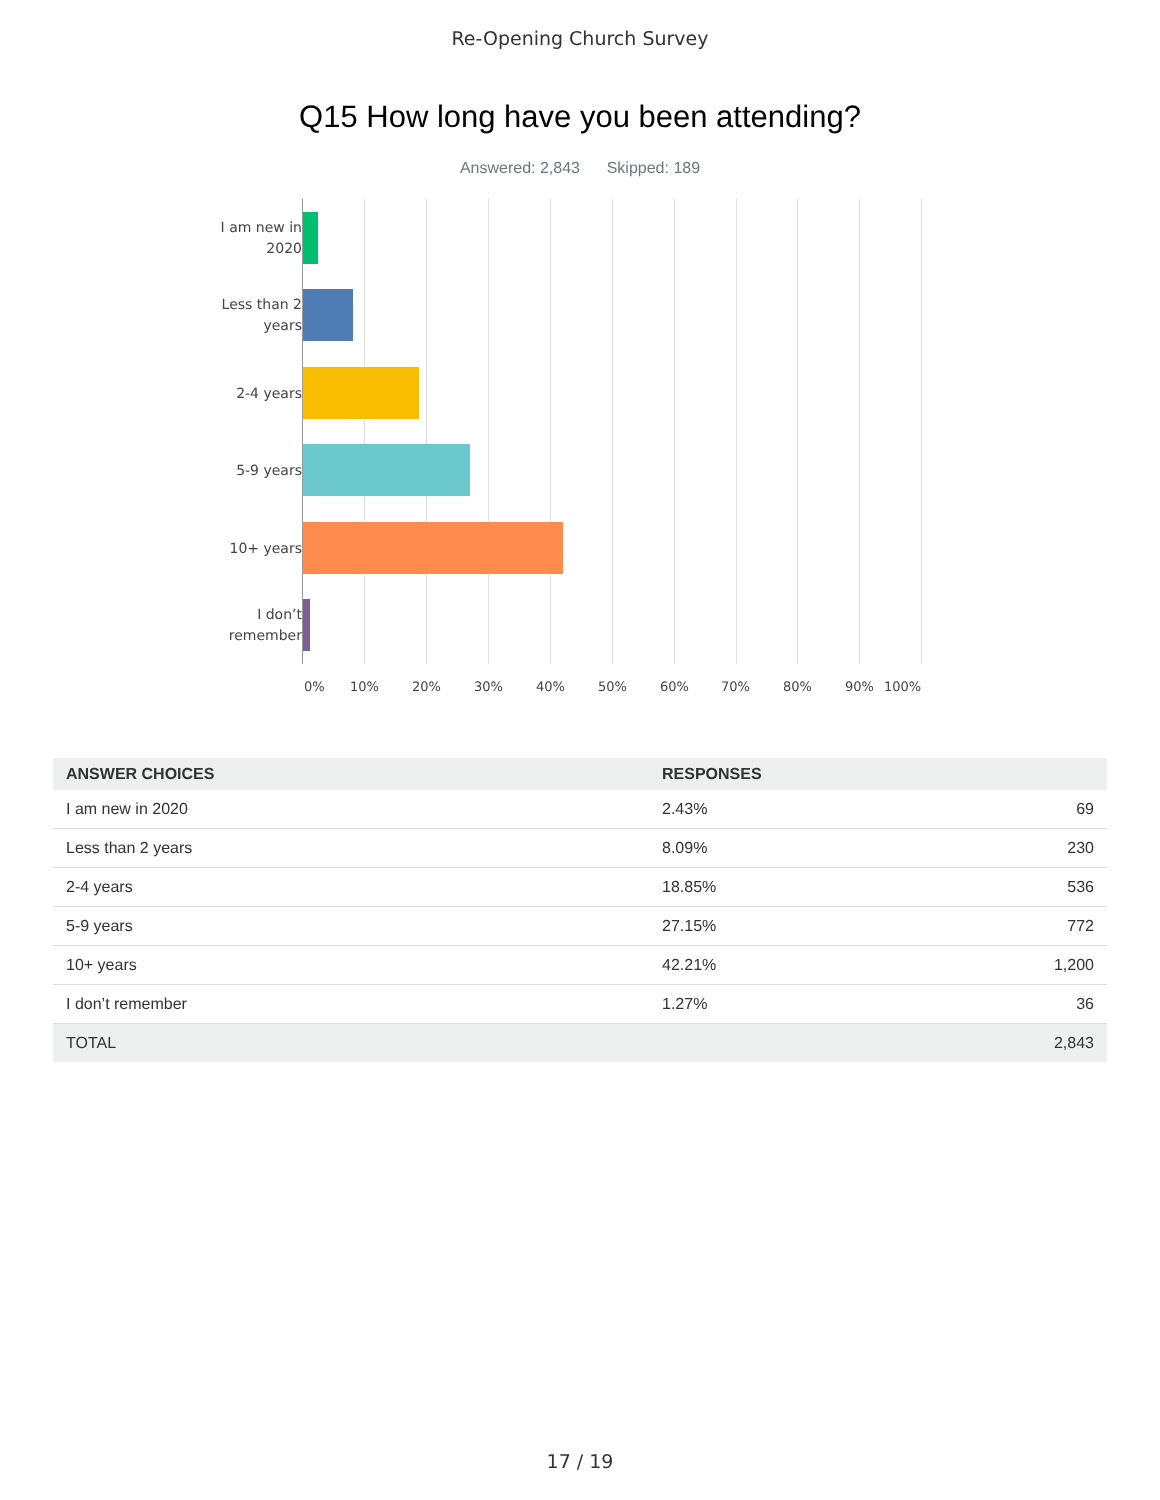Re-Opening Church Survey
Q15 How long have you been attending?
Answered: 2,843 Skipped: 189
I am new in 2020
Less than 2 years
2-4 years
5-9 years
10+ years
I don’t remember
0% 10% 20% 30% 40% 50% 60% 70% 80% 90% 100%
| ANSWER CHOICES | RESPONSES | |
| --- | --- | --- |
| I am new in 2020 | 2.43% | 69 |
| Less than 2 years | 8.09% | 230 |
| 2-4 years | 18.85% | 536 |
| 5-9 years | 27.15% | 772 |
| 10+ years | 42.21% | 1,200 |
| I don’t remember | 1.27% | 36 |
| TOTAL | | 2,843 |
17 / 19